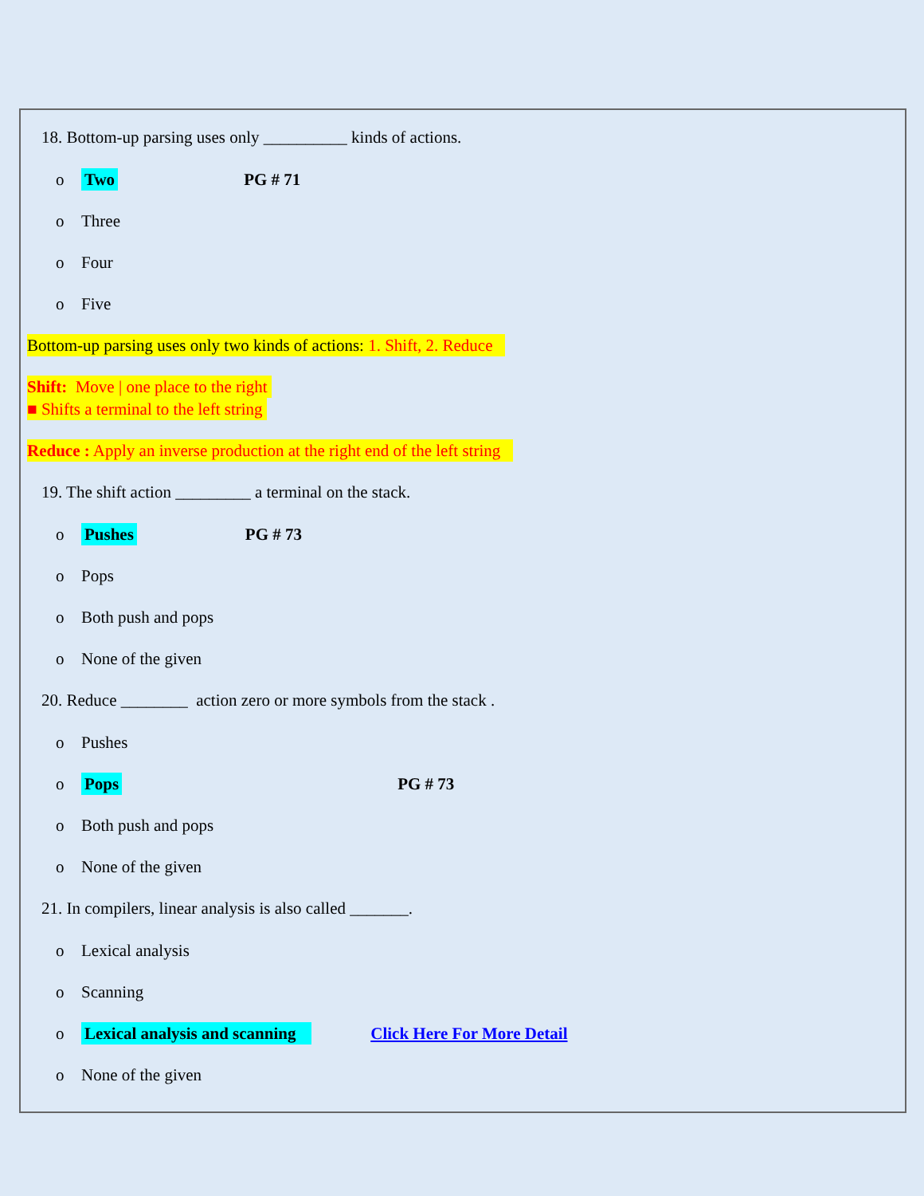18. Bottom-up parsing uses only __________ kinds of actions.
o Two PG # 71
o Three
o Four
o Five
Bottom-up parsing uses only two kinds of actions: 1. Shift, 2. Reduce
Shift: Move | one place to the right
■ Shifts a terminal to the left string
Reduce : Apply an inverse production at the right end of the left string
19. The shift action _________ a terminal on the stack.
o Pushes PG # 73
o Pops
o Both push and pops
o None of the given
20. Reduce ________ action zero or more symbols from the stack .
o Pushes
o Pops PG # 73
o Both push and pops
o None of the given
21. In compilers, linear analysis is also called _______.
o Lexical analysis
o Scanning
o Lexical analysis and scanning Click Here For More Detail
o None of the given